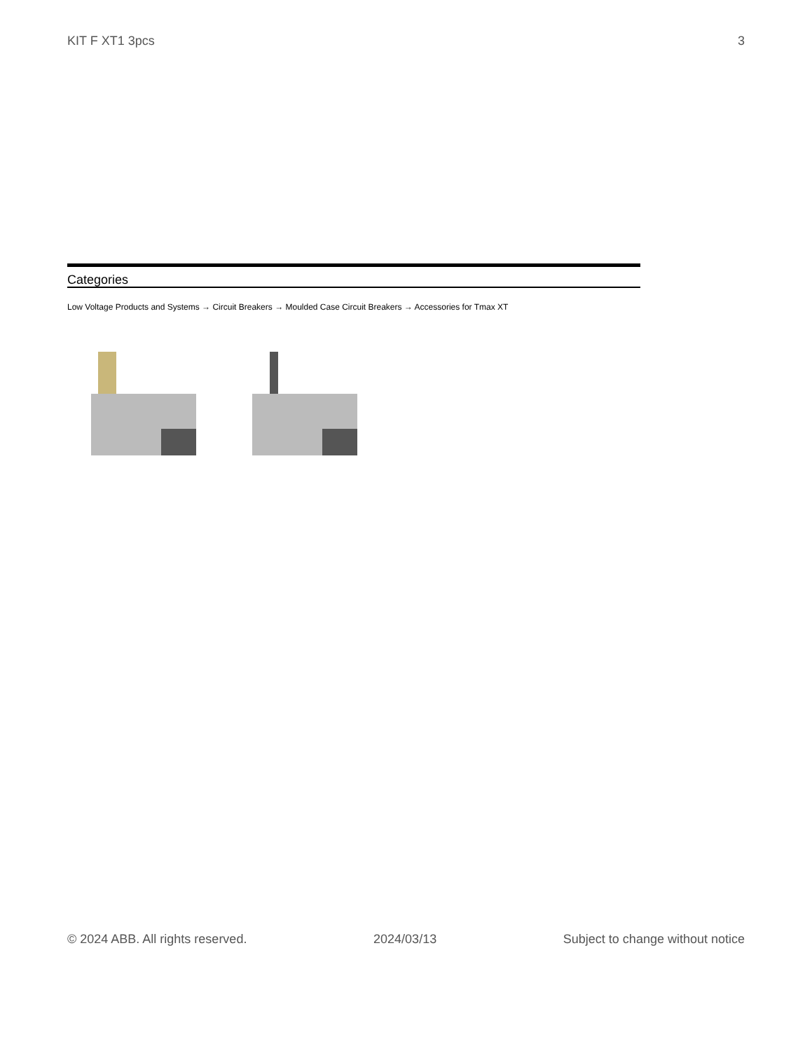KIT F XT1 3pcs 3
Categories
Low Voltage Products and Systems → Circuit Breakers → Moulded Case Circuit Breakers → Accessories for Tmax XT
© 2024 ABB. All rights reserved. 2024/03/13 Subject to change without notice